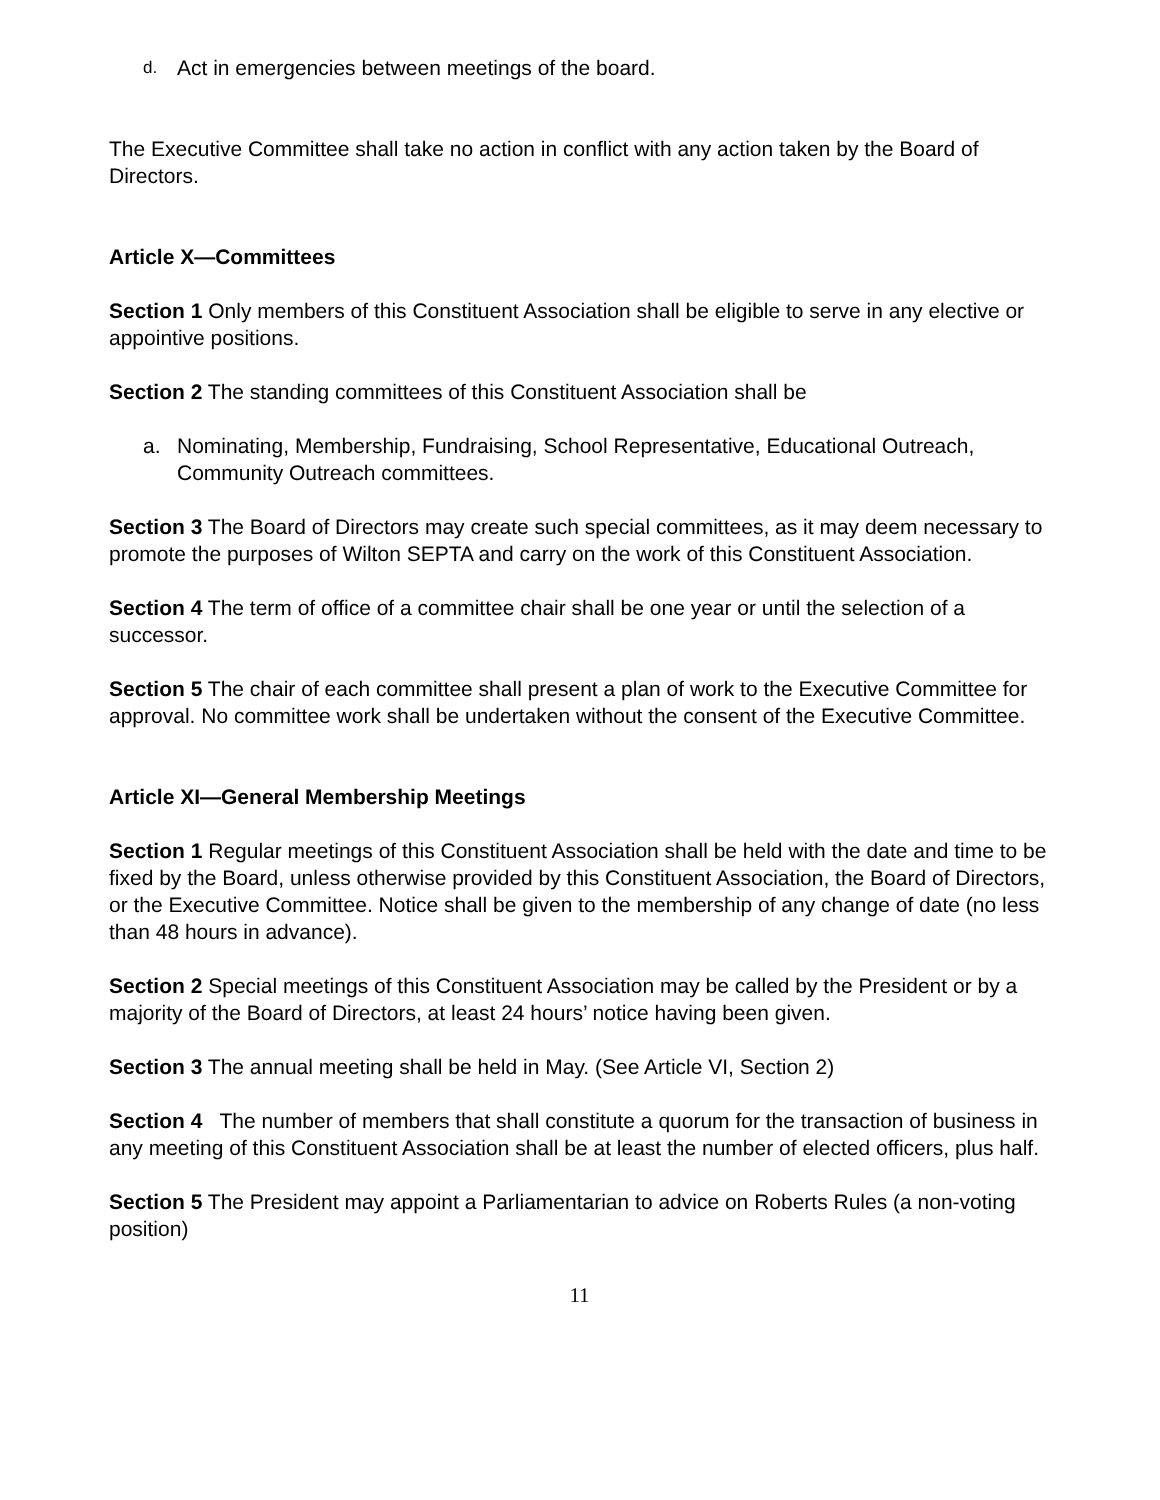d. Act in emergencies between meetings of the board.
The Executive Committee shall take no action in conflict with any action taken by the Board of Directors.
Article X—Committees
Section 1 Only members of this Constituent Association shall be eligible to serve in any elective or appointive positions.
Section 2 The standing committees of this Constituent Association shall be
a. Nominating, Membership, Fundraising, School Representative, Educational Outreach, Community Outreach committees.
Section 3 The Board of Directors may create such special committees, as it may deem necessary to promote the purposes of Wilton SEPTA and carry on the work of this Constituent Association.
Section 4 The term of office of a committee chair shall be one year or until the selection of a successor.
Section 5 The chair of each committee shall present a plan of work to the Executive Committee for approval. No committee work shall be undertaken without the consent of the Executive Committee.
Article XI—General Membership Meetings
Section 1 Regular meetings of this Constituent Association shall be held with the date and time to be fixed by the Board, unless otherwise provided by this Constituent Association, the Board of Directors, or the Executive Committee. Notice shall be given to the membership of any change of date (no less than 48 hours in advance).
Section 2 Special meetings of this Constituent Association may be called by the President or by a majority of the Board of Directors, at least 24 hours’ notice having been given.
Section 3 The annual meeting shall be held in May. (See Article VI, Section 2)
Section 4 The number of members that shall constitute a quorum for the transaction of business in any meeting of this Constituent Association shall be at least the number of elected officers, plus half.
Section 5 The President may appoint a Parliamentarian to advice on Roberts Rules (a non-voting position)
11